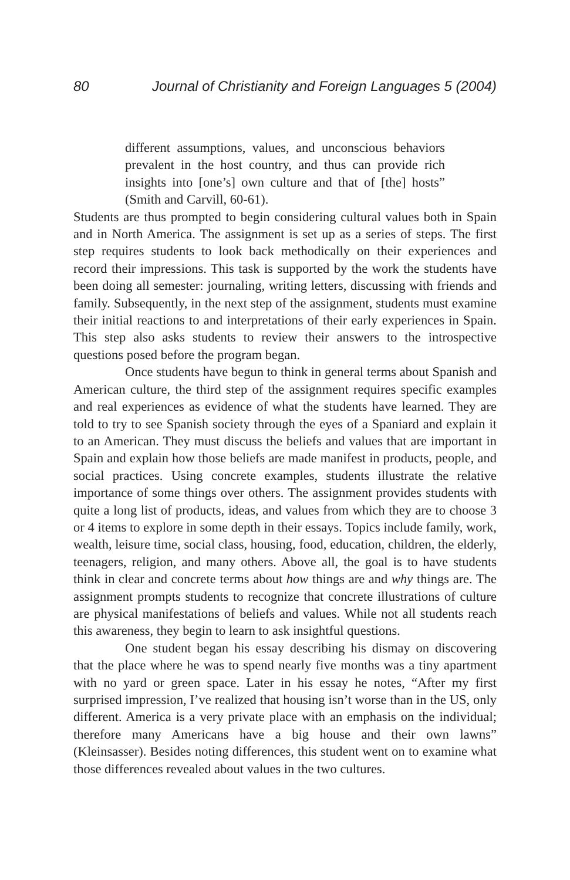80 Journal of Christianity and Foreign Languages 5 (2004)
different assumptions, values, and unconscious behaviors prevalent in the host country, and thus can provide rich insights into [one’s] own culture and that of [the] hosts” (Smith and Carvill, 60-61).
Students are thus prompted to begin considering cultural values both in Spain and in North America. The assignment is set up as a series of steps. The first step requires students to look back methodically on their experiences and record their impressions. This task is supported by the work the students have been doing all semester: journaling, writing letters, discussing with friends and family. Subsequently, in the next step of the assignment, students must examine their initial reactions to and interpretations of their early experiences in Spain. This step also asks students to review their answers to the introspective questions posed before the program began.
Once students have begun to think in general terms about Spanish and American culture, the third step of the assignment requires specific examples and real experiences as evidence of what the students have learned. They are told to try to see Spanish society through the eyes of a Spaniard and explain it to an American. They must discuss the beliefs and values that are important in Spain and explain how those beliefs are made manifest in products, people, and social practices. Using concrete examples, students illustrate the relative importance of some things over others. The assignment provides students with quite a long list of products, ideas, and values from which they are to choose 3 or 4 items to explore in some depth in their essays. Topics include family, work, wealth, leisure time, social class, housing, food, education, children, the elderly, teenagers, religion, and many others. Above all, the goal is to have students think in clear and concrete terms about how things are and why things are. The assignment prompts students to recognize that concrete illustrations of culture are physical manifestations of beliefs and values. While not all students reach this awareness, they begin to learn to ask insightful questions.
One student began his essay describing his dismay on discovering that the place where he was to spend nearly five months was a tiny apartment with no yard or green space. Later in his essay he notes, “After my first surprised impression, I’ve realized that housing isn’t worse than in the US, only different. America is a very private place with an emphasis on the individual; therefore many Americans have a big house and their own lawns” (Kleinsasser). Besides noting differences, this student went on to examine what those differences revealed about values in the two cultures.